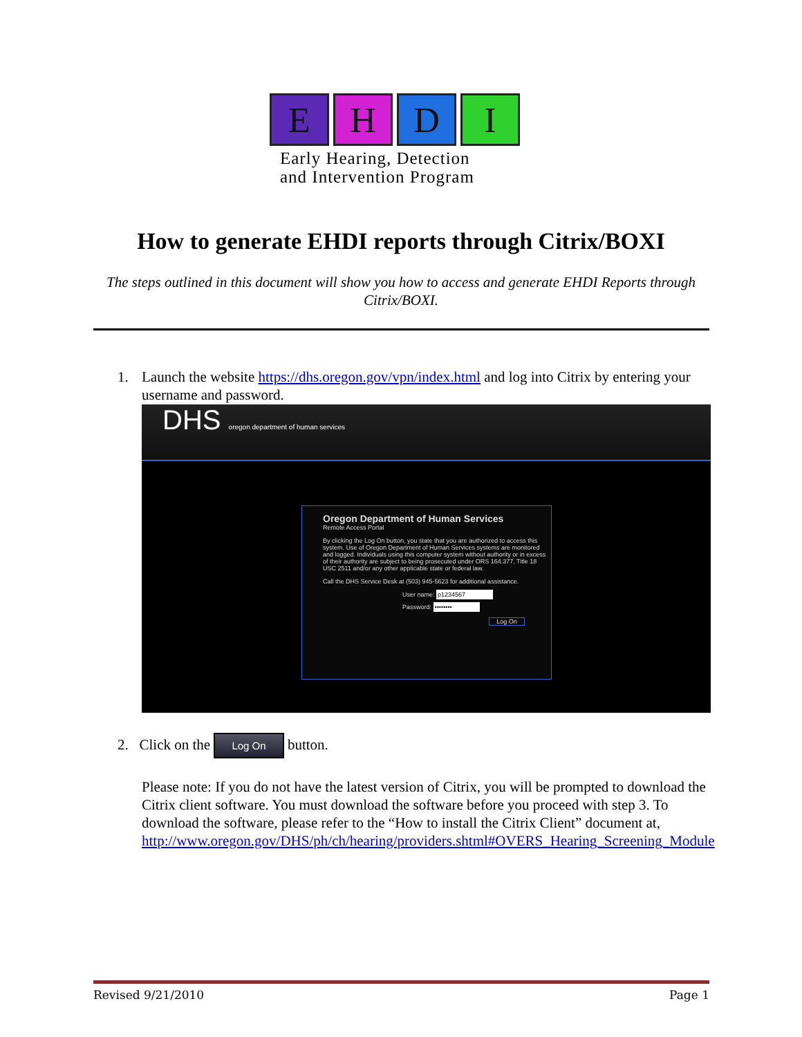E H D I
Early Hearing, Detection
and Intervention Program
How to generate EHDI reports through Citrix/BOXI
The steps outlined in this document will show you how to access and generate EHDI Reports through Citrix/BOXI.
1.
Launch the website https://dhs.oregon.gov/vpn/index.html and log into Citrix by entering your username and password.
DHS oregon department of human services
Oregon Department of Human Services
Remote Access Portal
By clicking the Log On button, you state that you are authorized to access this system. Use of Oregon Department of Human Services systems are monitored and logged. Individuals using this computer system without authority or in excess of their authority are subject to being prosecuted under ORS 164.377, Title 18 USC 2511 and/or any other applicable state or federal law.
Call the DHS Service Desk at (503) 945-5623 for additional assistance.
User name: p1234567
Password: ••••••••
Log On
2. Click on the Log On button.
Please note: If you do not have the latest version of Citrix, you will be prompted to download the Citrix client software. You must download the software before you proceed with step 3. To download the software, please refer to the “How to install the Citrix Client” document at, http://www.oregon.gov/DHS/ph/ch/hearing/providers.shtml#OVERS_Hearing_Screening_Module
Revised 9/21/2010 Page 1